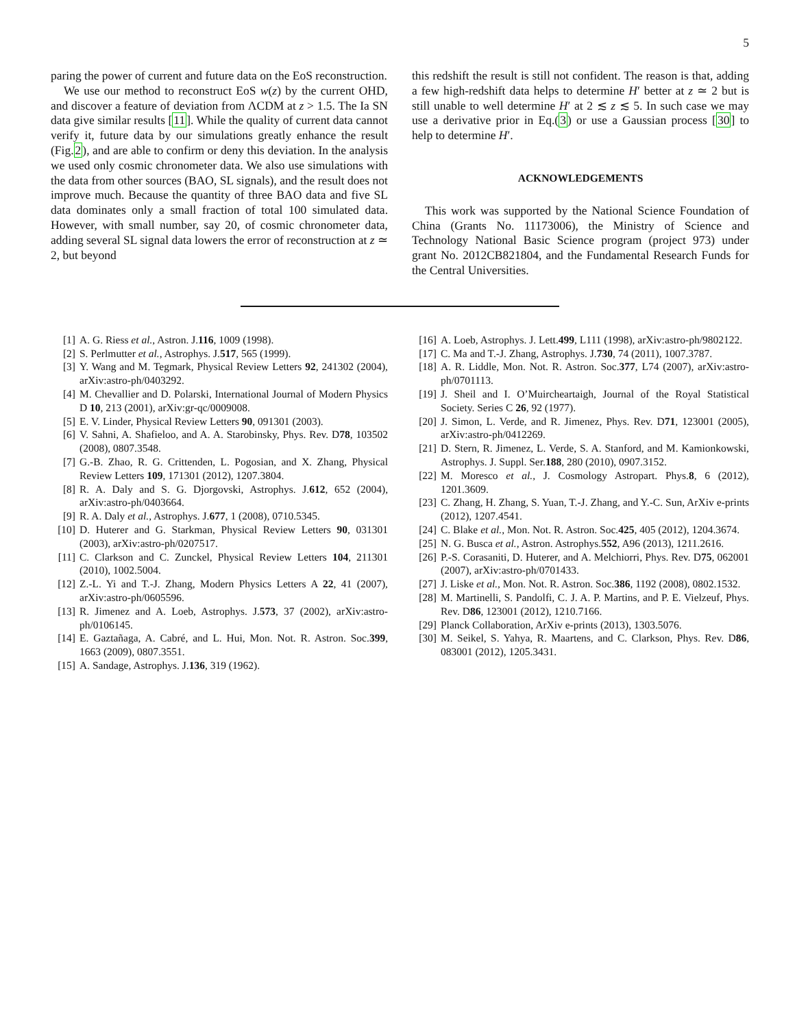5
paring the power of current and future data on the EoS reconstruction.
We use our method to reconstruct EoS w(z) by the current OHD, and discover a feature of deviation from ΛCDM at z > 1.5. The Ia SN data give similar results [11]. While the quality of current data cannot verify it, future data by our simulations greatly enhance the result (Fig.2), and are able to confirm or deny this deviation. In the analysis we used only cosmic chronometer data. We also use simulations with the data from other sources (BAO, SL signals), and the result does not improve much. Because the quantity of three BAO data and five SL data dominates only a small fraction of total 100 simulated data. However, with small number, say 20, of cosmic chronometer data, adding several SL signal data lowers the error of reconstruction at z ≃ 2, but beyond
this redshift the result is still not confident. The reason is that, adding a few high-redshift data helps to determine H′ better at z ≃ 2 but is still unable to well determine H′ at 2 ≲ z ≲ 5. In such case we may use a derivative prior in Eq.(3) or use a Gaussian process [30] to help to determine H′.
ACKNOWLEDGEMENTS
This work was supported by the National Science Foundation of China (Grants No. 11173006), the Ministry of Science and Technology National Basic Science program (project 973) under grant No. 2012CB821804, and the Fundamental Research Funds for the Central Universities.
[1] A. G. Riess et al., Astron. J.116, 1009 (1998).
[2] S. Perlmutter et al., Astrophys. J.517, 565 (1999).
[3] Y. Wang and M. Tegmark, Physical Review Letters 92, 241302 (2004), arXiv:astro-ph/0403292.
[4] M. Chevallier and D. Polarski, International Journal of Modern Physics D 10, 213 (2001), arXiv:gr-qc/0009008.
[5] E. V. Linder, Physical Review Letters 90, 091301 (2003).
[6] V. Sahni, A. Shafieloo, and A. A. Starobinsky, Phys. Rev. D78, 103502 (2008), 0807.3548.
[7] G.-B. Zhao, R. G. Crittenden, L. Pogosian, and X. Zhang, Physical Review Letters 109, 171301 (2012), 1207.3804.
[8] R. A. Daly and S. G. Djorgovski, Astrophys. J.612, 652 (2004), arXiv:astro-ph/0403664.
[9] R. A. Daly et al., Astrophys. J.677, 1 (2008), 0710.5345.
[10] D. Huterer and G. Starkman, Physical Review Letters 90, 031301 (2003), arXiv:astro-ph/0207517.
[11] C. Clarkson and C. Zunckel, Physical Review Letters 104, 211301 (2010), 1002.5004.
[12] Z.-L. Yi and T.-J. Zhang, Modern Physics Letters A 22, 41 (2007), arXiv:astro-ph/0605596.
[13] R. Jimenez and A. Loeb, Astrophys. J.573, 37 (2002), arXiv:astro-ph/0106145.
[14] E. Gaztañaga, A. Cabré, and L. Hui, Mon. Not. R. Astron. Soc.399, 1663 (2009), 0807.3551.
[15] A. Sandage, Astrophys. J.136, 319 (1962).
[16] A. Loeb, Astrophys. J. Lett.499, L111 (1998), arXiv:astro-ph/9802122.
[17] C. Ma and T.-J. Zhang, Astrophys. J.730, 74 (2011), 1007.3787.
[18] A. R. Liddle, Mon. Not. R. Astron. Soc.377, L74 (2007), arXiv:astro-ph/0701113.
[19] J. Sheil and I. O’Muircheartaigh, Journal of the Royal Statistical Society. Series C 26, 92 (1977).
[20] J. Simon, L. Verde, and R. Jimenez, Phys. Rev. D71, 123001 (2005), arXiv:astro-ph/0412269.
[21] D. Stern, R. Jimenez, L. Verde, S. A. Stanford, and M. Kamionkowski, Astrophys. J. Suppl. Ser.188, 280 (2010), 0907.3152.
[22] M. Moresco et al., J. Cosmology Astropart. Phys.8, 6 (2012), 1201.3609.
[23] C. Zhang, H. Zhang, S. Yuan, T.-J. Zhang, and Y.-C. Sun, ArXiv e-prints (2012), 1207.4541.
[24] C. Blake et al., Mon. Not. R. Astron. Soc.425, 405 (2012), 1204.3674.
[25] N. G. Busca et al., Astron. Astrophys.552, A96 (2013), 1211.2616.
[26] P.-S. Corasaniti, D. Huterer, and A. Melchiorri, Phys. Rev. D75, 062001 (2007), arXiv:astro-ph/0701433.
[27] J. Liske et al., Mon. Not. R. Astron. Soc.386, 1192 (2008), 0802.1532.
[28] M. Martinelli, S. Pandolfi, C. J. A. P. Martins, and P. E. Vielzeuf, Phys. Rev. D86, 123001 (2012), 1210.7166.
[29] Planck Collaboration, ArXiv e-prints (2013), 1303.5076.
[30] M. Seikel, S. Yahya, R. Maartens, and C. Clarkson, Phys. Rev. D86, 083001 (2012), 1205.3431.